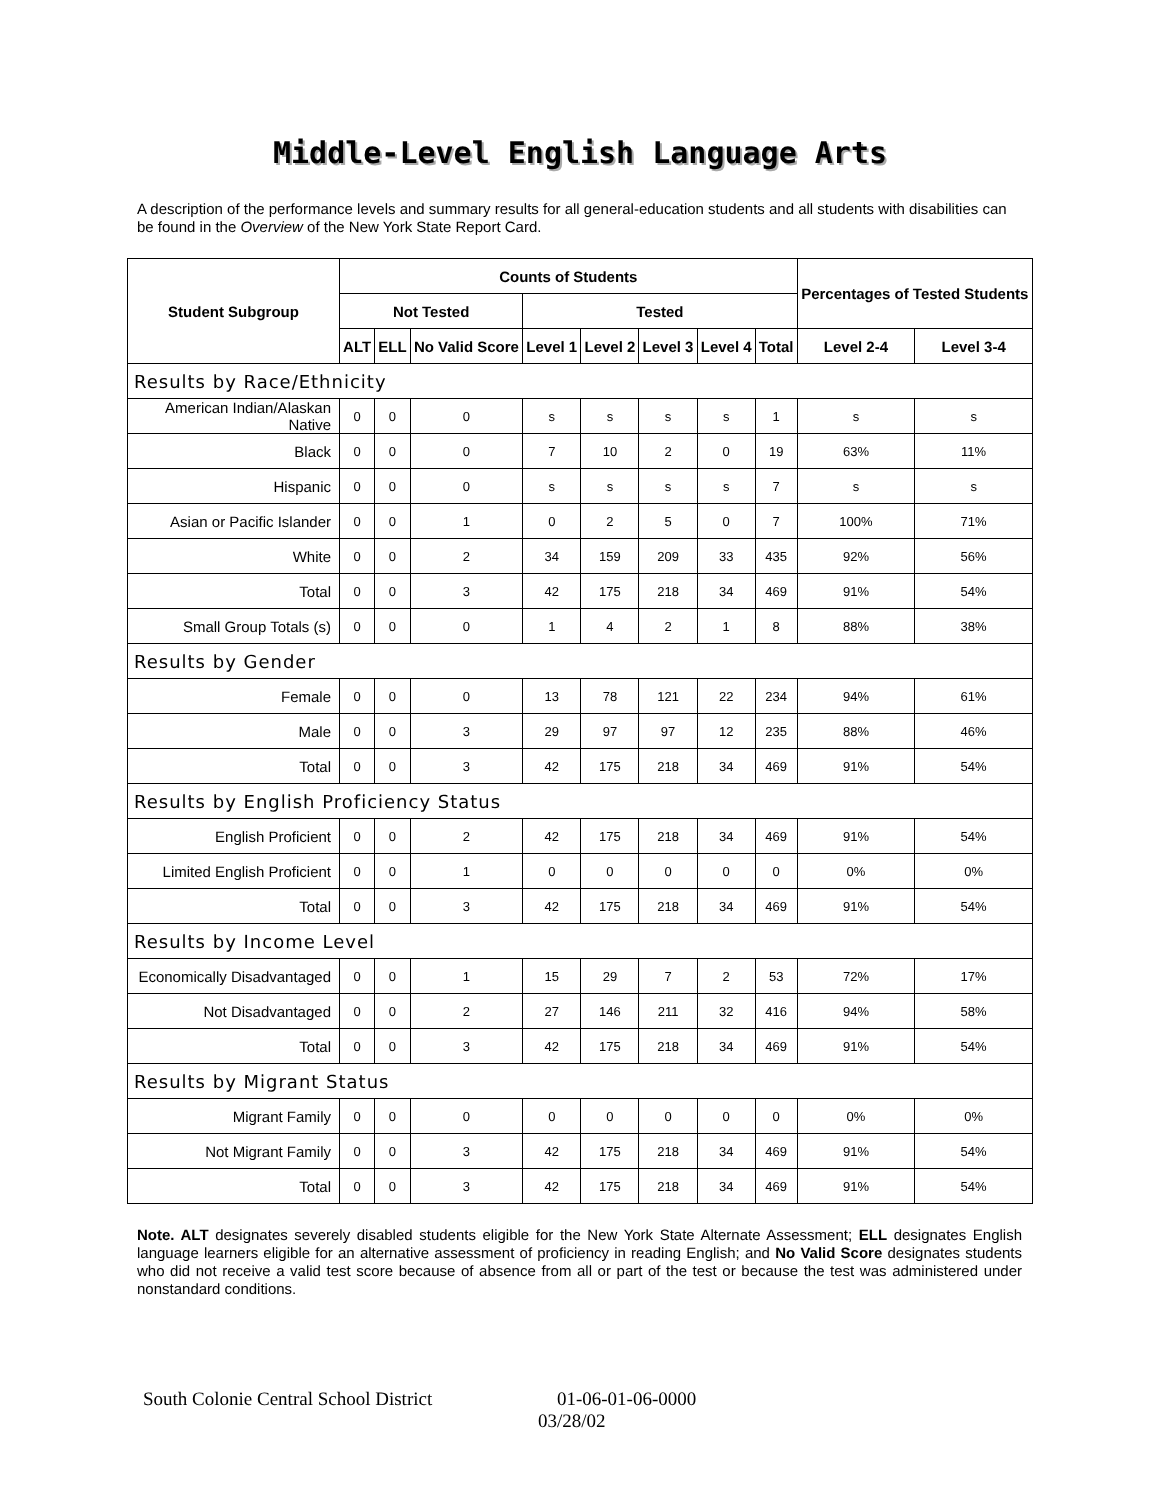Middle-Level English Language Arts
A description of the performance levels and summary results for all general-education students and all students with disabilities can be found in the Overview of the New York State Report Card.
| Student Subgroup | Counts of Students | | | | | | | | Percentages of Tested Students | |
| --- | --- | --- | --- | --- | --- | --- | --- | --- | --- | --- |
| | Not Tested | | | Tested | | | | | | |
| | ALT | ELL | No Valid Score | Level 1 | Level 2 | Level 3 | Level 4 | Total | Level 2-4 | Level 3-4 |
| Results by Race/Ethnicity | | | | | | | | | | |
| American Indian/Alaskan Native | 0 | 0 | 0 | s | s | s | s | 1 | s | s |
| Black | 0 | 0 | 0 | 7 | 10 | 2 | 0 | 19 | 63% | 11% |
| Hispanic | 0 | 0 | 0 | s | s | s | s | 7 | s | s |
| Asian or Pacific Islander | 0 | 0 | 1 | 0 | 2 | 5 | 0 | 7 | 100% | 71% |
| White | 0 | 0 | 2 | 34 | 159 | 209 | 33 | 435 | 92% | 56% |
| Total | 0 | 0 | 3 | 42 | 175 | 218 | 34 | 469 | 91% | 54% |
| Small Group Totals (s) | 0 | 0 | 0 | 1 | 4 | 2 | 1 | 8 | 88% | 38% |
| Results by Gender | | | | | | | | | | |
| Female | 0 | 0 | 0 | 13 | 78 | 121 | 22 | 234 | 94% | 61% |
| Male | 0 | 0 | 3 | 29 | 97 | 97 | 12 | 235 | 88% | 46% |
| Total | 0 | 0 | 3 | 42 | 175 | 218 | 34 | 469 | 91% | 54% |
| Results by English Proficiency Status | | | | | | | | | | |
| English Proficient | 0 | 0 | 2 | 42 | 175 | 218 | 34 | 469 | 91% | 54% |
| Limited English Proficient | 0 | 0 | 1 | 0 | 0 | 0 | 0 | 0 | 0% | 0% |
| Total | 0 | 0 | 3 | 42 | 175 | 218 | 34 | 469 | 91% | 54% |
| Results by Income Level | | | | | | | | | | |
| Economically Disadvantaged | 0 | 0 | 1 | 15 | 29 | 7 | 2 | 53 | 72% | 17% |
| Not Disadvantaged | 0 | 0 | 2 | 27 | 146 | 211 | 32 | 416 | 94% | 58% |
| Total | 0 | 0 | 3 | 42 | 175 | 218 | 34 | 469 | 91% | 54% |
| Results by Migrant Status | | | | | | | | | | |
| Migrant Family | 0 | 0 | 0 | 0 | 0 | 0 | 0 | 0 | 0% | 0% |
| Not Migrant Family | 0 | 0 | 3 | 42 | 175 | 218 | 34 | 469 | 91% | 54% |
| Total | 0 | 0 | 3 | 42 | 175 | 218 | 34 | 469 | 91% | 54% |
Note. ALT designates severely disabled students eligible for the New York State Alternate Assessment; ELL designates English language learners eligible for an alternative assessment of proficiency in reading English; and No Valid Score designates students who did not receive a valid test score because of absence from all or part of the test or because the test was administered under nonstandard conditions.
South Colonie Central School District 01-06-01-06-0000
03/28/02